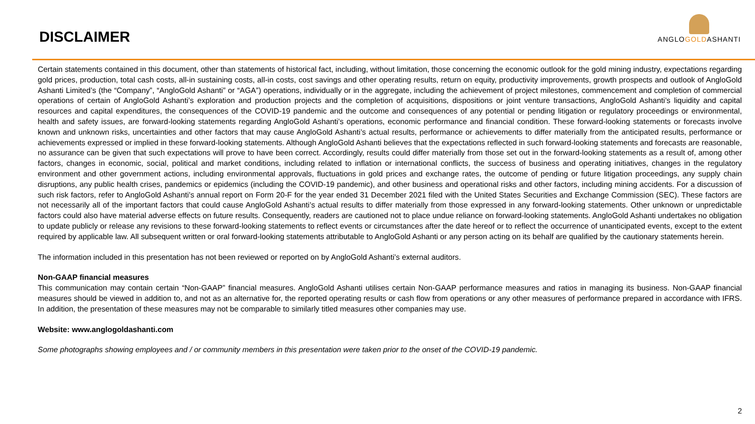DISCLAIMER
ANGLOGOLDASHANTI
Certain statements contained in this document, other than statements of historical fact, including, without limitation, those concerning the economic outlook for the gold mining industry, expectations regarding gold prices, production, total cash costs, all-in sustaining costs, all-in costs, cost savings and other operating results, return on equity, productivity improvements, growth prospects and outlook of AngloGold Ashanti Limited’s (the “Company”, “AngloGold Ashanti” or “AGA”) operations, individually or in the aggregate, including the achievement of project milestones, commencement and completion of commercial operations of certain of AngloGold Ashanti’s exploration and production projects and the completion of acquisitions, dispositions or joint venture transactions, AngloGold Ashanti’s liquidity and capital resources and capital expenditures, the consequences of the COVID-19 pandemic and the outcome and consequences of any potential or pending litigation or regulatory proceedings or environmental, health and safety issues, are forward-looking statements regarding AngloGold Ashanti’s operations, economic performance and financial condition. These forward-looking statements or forecasts involve known and unknown risks, uncertainties and other factors that may cause AngloGold Ashanti’s actual results, performance or achievements to differ materially from the anticipated results, performance or achievements expressed or implied in these forward-looking statements. Although AngloGold Ashanti believes that the expectations reflected in such forward-looking statements and forecasts are reasonable, no assurance can be given that such expectations will prove to have been correct. Accordingly, results could differ materially from those set out in the forward-looking statements as a result of, among other factors, changes in economic, social, political and market conditions, including related to inflation or international conflicts, the success of business and operating initiatives, changes in the regulatory environment and other government actions, including environmental approvals, fluctuations in gold prices and exchange rates, the outcome of pending or future litigation proceedings, any supply chain disruptions, any public health crises, pandemics or epidemics (including the COVID-19 pandemic), and other business and operational risks and other factors, including mining accidents. For a discussion of such risk factors, refer to AngloGold Ashanti’s annual report on Form 20-F for the year ended 31 December 2021 filed with the United States Securities and Exchange Commission (SEC). These factors are not necessarily all of the important factors that could cause AngloGold Ashanti’s actual results to differ materially from those expressed in any forward-looking statements. Other unknown or unpredictable factors could also have material adverse effects on future results. Consequently, readers are cautioned not to place undue reliance on forward-looking statements. AngloGold Ashanti undertakes no obligation to update publicly or release any revisions to these forward-looking statements to reflect events or circumstances after the date hereof or to reflect the occurrence of unanticipated events, except to the extent required by applicable law. All subsequent written or oral forward-looking statements attributable to AngloGold Ashanti or any person acting on its behalf are qualified by the cautionary statements herein.
The information included in this presentation has not been reviewed or reported on by AngloGold Ashanti’s external auditors.
Non-GAAP financial measures
This communication may contain certain “Non-GAAP” financial measures. AngloGold Ashanti utilises certain Non-GAAP performance measures and ratios in managing its business. Non-GAAP financial measures should be viewed in addition to, and not as an alternative for, the reported operating results or cash flow from operations or any other measures of performance prepared in accordance with IFRS. In addition, the presentation of these measures may not be comparable to similarly titled measures other companies may use.
Website: www.anglogoldashanti.com
Some photographs showing employees and / or community members in this presentation were taken prior to the onset of the COVID-19 pandemic.
2